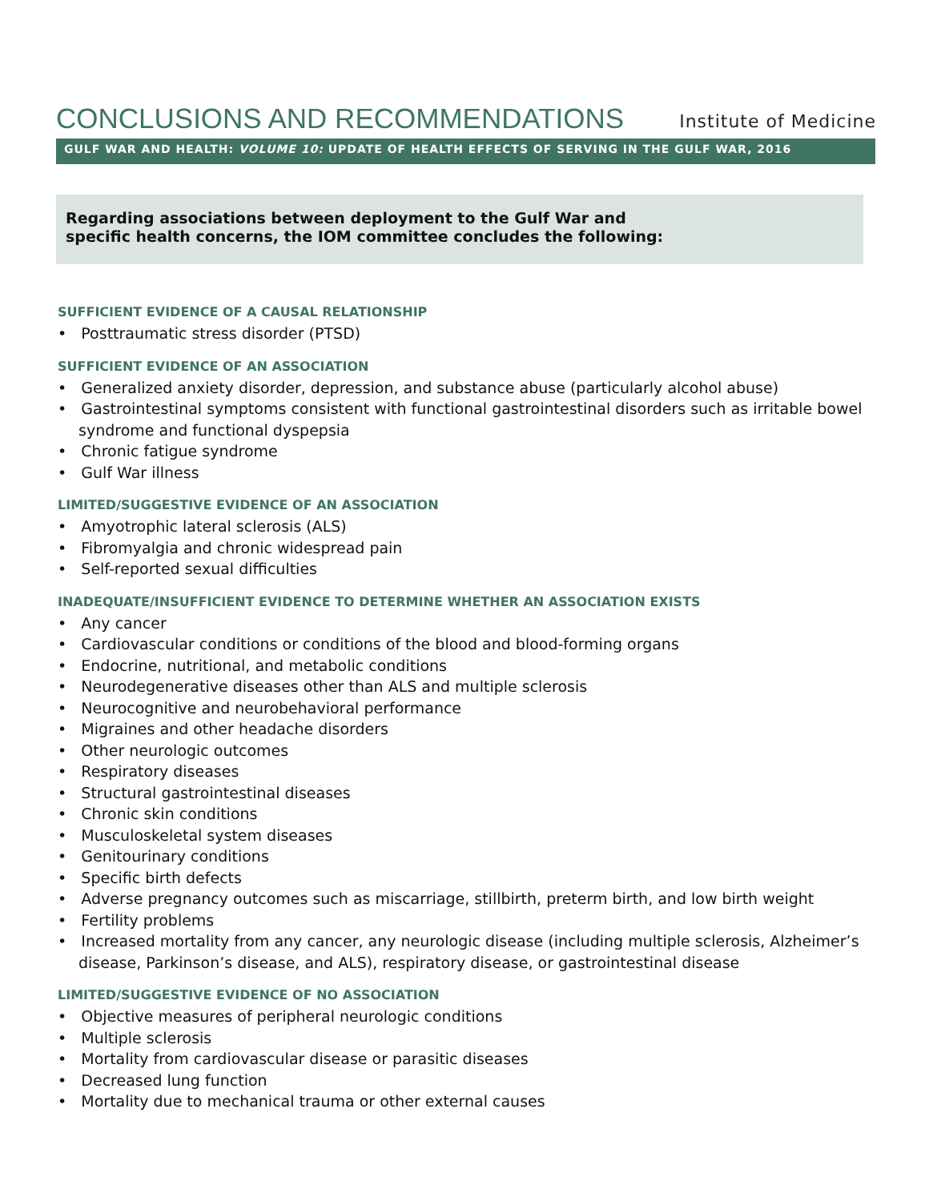CONCLUSIONS AND RECOMMENDATIONS
Institute of Medicine
GULF WAR AND HEALTH: VOLUME 10: UPDATE OF HEALTH EFFECTS OF SERVING IN THE GULF WAR, 2016
Regarding associations between deployment to the Gulf War and
specific health concerns, the IOM committee concludes the following:
SUFFICIENT EVIDENCE OF A CAUSAL RELATIONSHIP
• Posttraumatic stress disorder (PTSD)
SUFFICIENT EVIDENCE OF AN ASSOCIATION
• Generalized anxiety disorder, depression, and substance abuse (particularly alcohol abuse)
• Gastrointestinal symptoms consistent with functional gastrointestinal disorders such as irritable bowel syndrome and functional dyspepsia
• Chronic fatigue syndrome
• Gulf War illness
LIMITED/SUGGESTIVE EVIDENCE OF AN ASSOCIATION
• Amyotrophic lateral sclerosis (ALS)
• Fibromyalgia and chronic widespread pain
• Self-reported sexual difficulties
INADEQUATE/INSUFFICIENT EVIDENCE TO DETERMINE WHETHER AN ASSOCIATION EXISTS
• Any cancer
• Cardiovascular conditions or conditions of the blood and blood-forming organs
• Endocrine, nutritional, and metabolic conditions
• Neurodegenerative diseases other than ALS and multiple sclerosis
• Neurocognitive and neurobehavioral performance
• Migraines and other headache disorders
• Other neurologic outcomes
• Respiratory diseases
• Structural gastrointestinal diseases
• Chronic skin conditions
• Musculoskeletal system diseases
• Genitourinary conditions
• Specific birth defects
• Adverse pregnancy outcomes such as miscarriage, stillbirth, preterm birth, and low birth weight
• Fertility problems
• Increased mortality from any cancer, any neurologic disease (including multiple sclerosis, Alzheimer’s disease, Parkinson’s disease, and ALS), respiratory disease, or gastrointestinal disease
LIMITED/SUGGESTIVE EVIDENCE OF NO ASSOCIATION
• Objective measures of peripheral neurologic conditions
• Multiple sclerosis
• Mortality from cardiovascular disease or parasitic diseases
• Decreased lung function
• Mortality due to mechanical trauma or other external causes